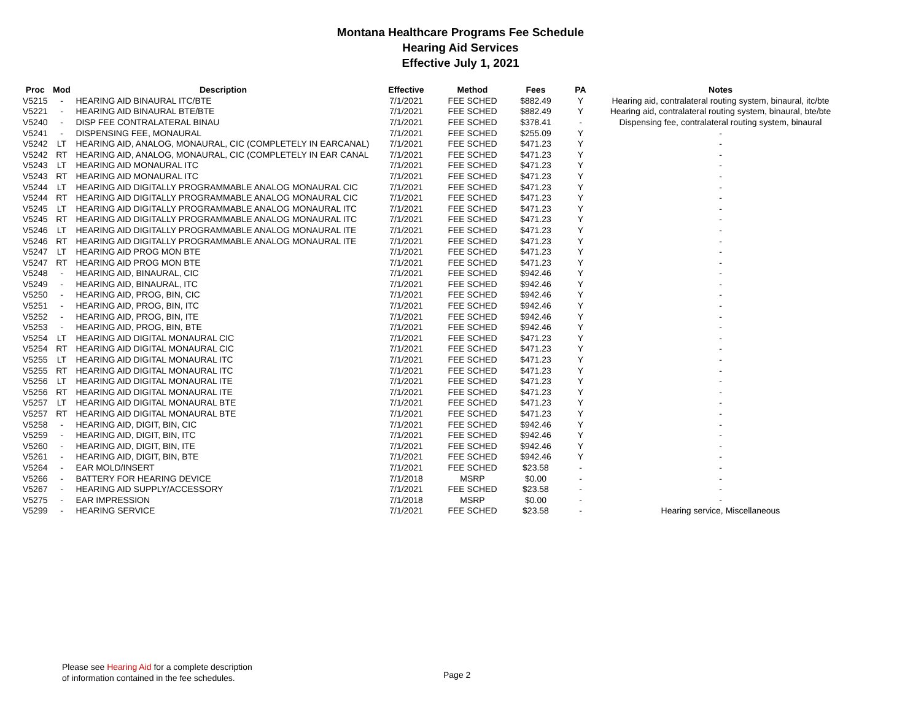Montana Healthcare Programs Fee Schedule
Hearing Aid Services
Effective July 1, 2021
| Proc | Mod | Description | Effective | Method | Fees | PA | Notes |
| --- | --- | --- | --- | --- | --- | --- | --- |
| V5215 | - | HEARING AID BINAURAL ITC/BTE | 7/1/2021 | FEE SCHED | $882.49 | Y | Hearing aid, contralateral routing system, binaural, itc/bte |
| V5221 | - | HEARING AID BINAURAL BTE/BTE | 7/1/2021 | FEE SCHED | $882.49 | Y | Hearing aid, contralateral routing system, binaural, bte/bte |
| V5240 | - | DISP FEE CONTRALATERAL BINAU | 7/1/2021 | FEE SCHED | $378.41 | - | Dispensing fee, contralateral routing system, binaural |
| V5241 | - | DISPENSING FEE, MONAURAL | 7/1/2021 | FEE SCHED | $255.09 | Y | - |
| V5242 | LT | HEARING AID, ANALOG, MONAURAL, CIC (COMPLETELY IN EARCANAL) | 7/1/2021 | FEE SCHED | $471.23 | Y | - |
| V5242 | RT | HEARING AID, ANALOG, MONAURAL, CIC (COMPLETELY IN EAR CANAL | 7/1/2021 | FEE SCHED | $471.23 | Y | - |
| V5243 | LT | HEARING AID MONAURAL ITC | 7/1/2021 | FEE SCHED | $471.23 | Y | - |
| V5243 | RT | HEARING AID MONAURAL ITC | 7/1/2021 | FEE SCHED | $471.23 | Y | - |
| V5244 | LT | HEARING AID DIGITALLY PROGRAMMABLE ANALOG MONAURAL CIC | 7/1/2021 | FEE SCHED | $471.23 | Y | - |
| V5244 | RT | HEARING AID DIGITALLY PROGRAMMABLE ANALOG MONAURAL CIC | 7/1/2021 | FEE SCHED | $471.23 | Y | - |
| V5245 | LT | HEARING AID DIGITALLY PROGRAMMABLE ANALOG MONAURAL ITC | 7/1/2021 | FEE SCHED | $471.23 | Y | - |
| V5245 | RT | HEARING AID DIGITALLY PROGRAMMABLE ANALOG MONAURAL ITC | 7/1/2021 | FEE SCHED | $471.23 | Y | - |
| V5246 | LT | HEARING AID DIGITALLY PROGRAMMABLE ANALOG MONAURAL ITE | 7/1/2021 | FEE SCHED | $471.23 | Y | - |
| V5246 | RT | HEARING AID DIGITALLY PROGRAMMABLE ANALOG MONAURAL ITE | 7/1/2021 | FEE SCHED | $471.23 | Y | - |
| V5247 | LT | HEARING AID PROG MON BTE | 7/1/2021 | FEE SCHED | $471.23 | Y | - |
| V5247 | RT | HEARING AID PROG MON BTE | 7/1/2021 | FEE SCHED | $471.23 | Y | - |
| V5248 | - | HEARING AID, BINAURAL, CIC | 7/1/2021 | FEE SCHED | $942.46 | Y | - |
| V5249 | - | HEARING AID, BINAURAL, ITC | 7/1/2021 | FEE SCHED | $942.46 | Y | - |
| V5250 | - | HEARING AID, PROG, BIN, CIC | 7/1/2021 | FEE SCHED | $942.46 | Y | - |
| V5251 | - | HEARING AID, PROG, BIN, ITC | 7/1/2021 | FEE SCHED | $942.46 | Y | - |
| V5252 | - | HEARING AID, PROG, BIN, ITE | 7/1/2021 | FEE SCHED | $942.46 | Y | - |
| V5253 | - | HEARING AID, PROG, BIN, BTE | 7/1/2021 | FEE SCHED | $942.46 | Y | - |
| V5254 | LT | HEARING AID DIGITAL MONAURAL CIC | 7/1/2021 | FEE SCHED | $471.23 | Y | - |
| V5254 | RT | HEARING AID DIGITAL MONAURAL CIC | 7/1/2021 | FEE SCHED | $471.23 | Y | - |
| V5255 | LT | HEARING AID DIGITAL MONAURAL ITC | 7/1/2021 | FEE SCHED | $471.23 | Y | - |
| V5255 | RT | HEARING AID DIGITAL MONAURAL ITC | 7/1/2021 | FEE SCHED | $471.23 | Y | - |
| V5256 | LT | HEARING AID DIGITAL MONAURAL ITE | 7/1/2021 | FEE SCHED | $471.23 | Y | - |
| V5256 | RT | HEARING AID DIGITAL MONAURAL ITE | 7/1/2021 | FEE SCHED | $471.23 | Y | - |
| V5257 | LT | HEARING AID DIGITAL MONAURAL BTE | 7/1/2021 | FEE SCHED | $471.23 | Y | - |
| V5257 | RT | HEARING AID DIGITAL MONAURAL BTE | 7/1/2021 | FEE SCHED | $471.23 | Y | - |
| V5258 | - | HEARING AID, DIGIT, BIN, CIC | 7/1/2021 | FEE SCHED | $942.46 | Y | - |
| V5259 | - | HEARING AID, DIGIT, BIN, ITC | 7/1/2021 | FEE SCHED | $942.46 | Y | - |
| V5260 | - | HEARING AID, DIGIT, BIN, ITE | 7/1/2021 | FEE SCHED | $942.46 | Y | - |
| V5261 | - | HEARING AID, DIGIT, BIN, BTE | 7/1/2021 | FEE SCHED | $942.46 | Y | - |
| V5264 | - | EAR MOLD/INSERT | 7/1/2021 | FEE SCHED | $23.58 | - | - |
| V5266 | - | BATTERY FOR HEARING DEVICE | 7/1/2018 | MSRP | $0.00 | - | - |
| V5267 | - | HEARING AID SUPPLY/ACCESSORY | 7/1/2021 | FEE SCHED | $23.58 | - | - |
| V5275 | - | EAR IMPRESSION | 7/1/2018 | MSRP | $0.00 | - | - |
| V5299 | - | HEARING SERVICE | 7/1/2021 | FEE SCHED | $23.58 | - | Hearing service, Miscellaneous |
Please see Hearing Aid for a complete description
of information contained in the fee schedules.
Page 2